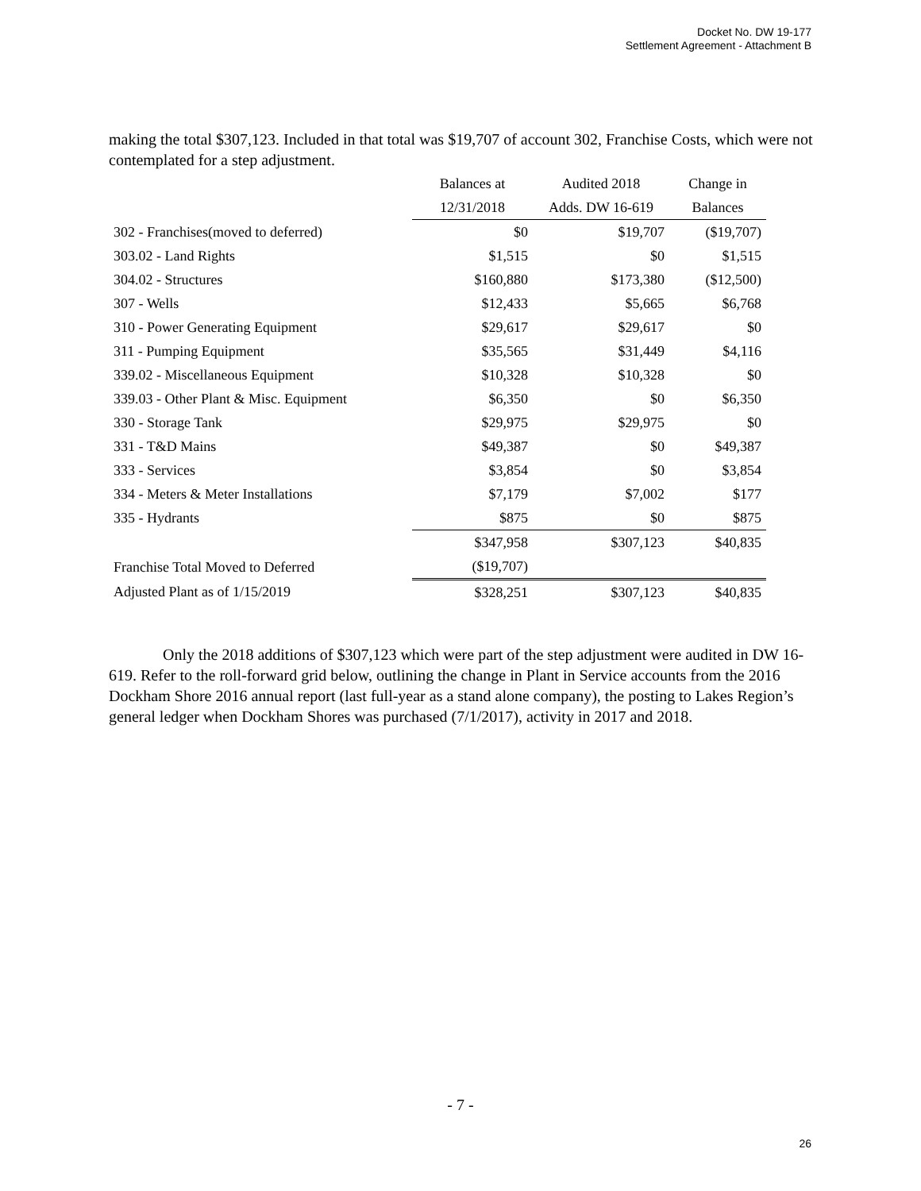Docket No. DW 19-177
Settlement Agreement - Attachment B
making the total $307,123. Included in that total was $19,707 of account 302, Franchise Costs, which were not contemplated for a step adjustment.
| | Balances at | Audited 2018 | Change in |
| | 12/31/2018 | Adds. DW 16-619 | Balances |
| 302 - Franchises(moved to deferred) | $0 | $19,707 | ($19,707) |
| 303.02 - Land Rights | $1,515 | $0 | $1,515 |
| 304.02 - Structures | $160,880 | $173,380 | ($12,500) |
| 307 - Wells | $12,433 | $5,665 | $6,768 |
| 310 - Power Generating Equipment | $29,617 | $29,617 | $0 |
| 311 - Pumping Equipment | $35,565 | $31,449 | $4,116 |
| 339.02 - Miscellaneous Equipment | $10,328 | $10,328 | $0 |
| 339.03 - Other Plant & Misc. Equipment | $6,350 | $0 | $6,350 |
| 330 - Storage Tank | $29,975 | $29,975 | $0 |
| 331 - T&D Mains | $49,387 | $0 | $49,387 |
| 333 - Services | $3,854 | $0 | $3,854 |
| 334 - Meters & Meter Installations | $7,179 | $7,002 | $177 |
| 335 - Hydrants | $875 | $0 | $875 |
| | $347,958 | $307,123 | $40,835 |
| Franchise Total Moved to Deferred | ($19,707) | | |
| Adjusted Plant as of 1/15/2019 | $328,251 | $307,123 | $40,835 |
Only the 2018 additions of $307,123 which were part of the step adjustment were audited in DW 16-619. Refer to the roll-forward grid below, outlining the change in Plant in Service accounts from the 2016 Dockham Shore 2016 annual report (last full-year as a stand alone company), the posting to Lakes Region’s general ledger when Dockham Shores was purchased (7/1/2017), activity in 2017 and 2018.
- 7 -
26